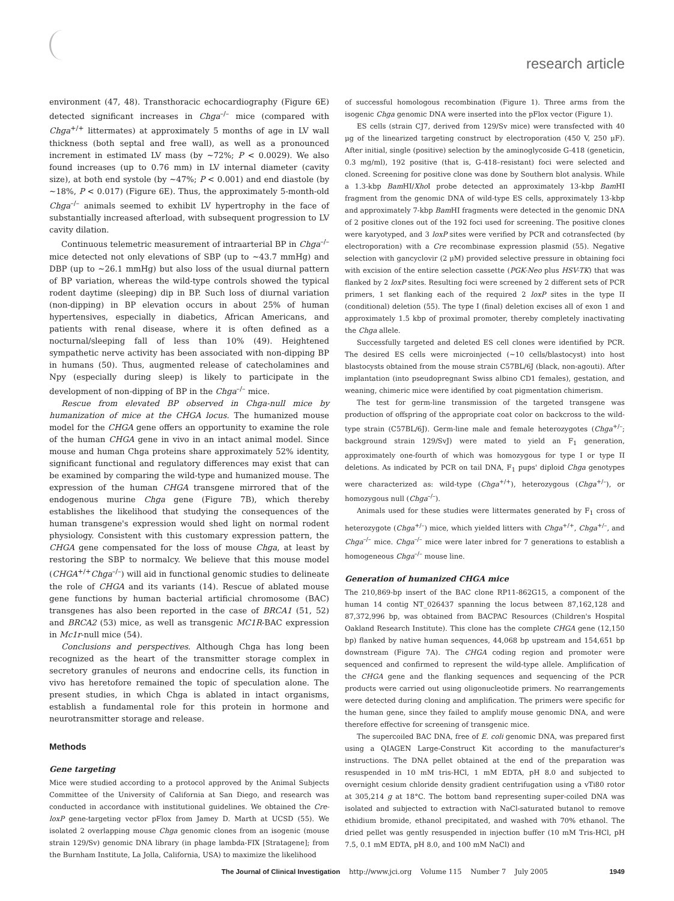research article
environment (47, 48). Transthoracic echocardiography (Figure 6E) detected significant increases in Chga<sup>–/–</sup> mice (compared with Chga<sup>+/+</sup> littermates) at approximately 5 months of age in LV wall thickness (both septal and free wall), as well as a pronounced increment in estimated LV mass (by ~72%; P < 0.0029). We also found increases (up to 0.76 mm) in LV internal diameter (cavity size), at both end systole (by ~47%; P < 0.001) and end diastole (by ~18%, P < 0.017) (Figure 6E). Thus, the approximately 5-month-old Chga<sup>–/–</sup> animals seemed to exhibit LV hypertrophy in the face of substantially increased afterload, with subsequent progression to LV cavity dilation.
Continuous telemetric measurement of intraarterial BP in Chga<sup>–/–</sup> mice detected not only elevations of SBP (up to ~43.7 mmHg) and DBP (up to ~26.1 mmHg) but also loss of the usual diurnal pattern of BP variation, whereas the wild-type controls showed the typical rodent daytime (sleeping) dip in BP. Such loss of diurnal variation (non-dipping) in BP elevation occurs in about 25% of human hypertensives, especially in diabetics, African Americans, and patients with renal disease, where it is often defined as a nocturnal/sleeping fall of less than 10% (49). Heightened sympathetic nerve activity has been associated with non-dipping BP in humans (50). Thus, augmented release of catecholamines and Npy (especially during sleep) is likely to participate in the development of non-dipping of BP in the Chga<sup>–/–</sup> mice.
Rescue from elevated BP observed in Chga-null mice by humanization of mice at the CHGA locus. The humanized mouse model for the CHGA gene offers an opportunity to examine the role of the human CHGA gene in vivo in an intact animal model. Since mouse and human Chga proteins share approximately 52% identity, significant functional and regulatory differences may exist that can be examined by comparing the wild-type and humanized mouse. The expression of the human CHGA transgene mirrored that of the endogenous murine Chga gene (Figure 7B), which thereby establishes the likelihood that studying the consequences of the human transgene's expression would shed light on normal rodent physiology. Consistent with this customary expression pattern, the CHGA gene compensated for the loss of mouse Chga, at least by restoring the SBP to normalcy. We believe that this mouse model (CHGA<sup>+/+</sup>Chga<sup>–/–</sup>) will aid in functional genomic studies to delineate the role of CHGA and its variants (14). Rescue of ablated mouse gene functions by human bacterial artificial chromosome (BAC) transgenes has also been reported in the case of BRCA1 (51, 52) and BRCA2 (53) mice, as well as transgenic MC1R-BAC expression in Mc1r-null mice (54).
Conclusions and perspectives. Although Chga has long been recognized as the heart of the transmitter storage complex in secretory granules of neurons and endocrine cells, its function in vivo has heretofore remained the topic of speculation alone. The present studies, in which Chga is ablated in intact organisms, establish a fundamental role for this protein in hormone and neurotransmitter storage and release.
Methods
Gene targeting
Mice were studied according to a protocol approved by the Animal Subjects Committee of the University of California at San Diego, and research was conducted in accordance with institutional guidelines. We obtained the Cre-loxP gene-targeting vector pFlox from Jamey D. Marth at UCSD (55). We isolated 2 overlapping mouse Chga genomic clones from an isogenic (mouse strain 129/Sv) genomic DNA library (in phage lambda-FIX [Stratagene]; from the Burnham Institute, La Jolla, California, USA) to maximize the likelihood
of successful homologous recombination (Figure 1). Three arms from the isogenic Chga genomic DNA were inserted into the pFlox vector (Figure 1).
ES cells (strain CJ7, derived from 129/Sv mice) were transfected with 40 μg of the linearized targeting construct by electroporation (450 V, 250 μF). After initial, single (positive) selection by the aminoglycoside G-418 (geneticin, 0.3 mg/ml), 192 positive (that is, G-418–resistant) foci were selected and cloned. Screening for positive clone was done by Southern blot analysis. While a 1.3-kbp Bam HI/Xho I probe detected an approximately 13-kbp Bam HI fragment from the genomic DNA of wild-type ES cells, approximately 13-kbp and approximately 7-kbp Bam HI fragments were detected in the genomic DNA of 2 positive clones out of the 192 foci used for screening. The positive clones were karyotyped, and 3 loxP sites were verified by PCR and cotransfected (by electroporation) with a Cre recombinase expression plasmid (55). Negative selection with gancyclovir (2 μM) provided selective pressure in obtaining foci with excision of the entire selection cassette (PGK-Neo plus HSV-TK) that was flanked by 2 loxP sites. Resulting foci were screened by 2 different sets of PCR primers, 1 set flanking each of the required 2 loxP sites in the type II (conditional) deletion (55). The type I (final) deletion excises all of exon 1 and approximately 1.5 kbp of proximal promoter, thereby completely inactivating the Chga allele.
Successfully targeted and deleted ES cell clones were identified by PCR. The desired ES cells were microinjected (~10 cells/blastocyst) into host blastocysts obtained from the mouse strain C57BL/6J (black, non-agouti). After implantation (into pseudopregnant Swiss albino CD1 females), gestation, and weaning, chimeric mice were identified by coat pigmentation chimerism.
The test for germ-line transmission of the targeted transgene was production of offspring of the appropriate coat color on backcross to the wild-type strain (C57BL/6J). Germ-line male and female heterozygotes (Chga<sup>+/–</sup>; background strain 129/SvJ) were mated to yield an F<sub>1</sub> generation, approximately one-fourth of which was homozygous for type I or type II deletions. As indicated by PCR on tail DNA, F<sub>1</sub> pups' diploid Chga genotypes were characterized as: wild-type (Chga<sup>+/+</sup>), heterozygous (Chga<sup>+/–</sup>), or homozygous null (Chga<sup>–/–</sup>).
Animals used for these studies were littermates generated by F<sub>1</sub> cross of heterozygote (Chga<sup>+/–</sup>) mice, which yielded litters with Chga<sup>+/+</sup>, Chga<sup>+/–</sup>, and Chga<sup>–/–</sup> mice. Chga<sup>–/–</sup> mice were later inbred for 7 generations to establish a homogeneous Chga<sup>–/–</sup> mouse line.
Generation of humanized CHGA mice
The 210,869-bp insert of the BAC clone RP11-862G15, a component of the human 14 contig NT_026437 spanning the locus between 87,162,128 and 87,372,996 bp, was obtained from BACPAC Resources (Children's Hospital Oakland Research Institute). This clone has the complete CHGA gene (12,150 bp) flanked by native human sequences, 44,068 bp upstream and 154,651 bp downstream (Figure 7A). The CHGA coding region and promoter were sequenced and confirmed to represent the wild-type allele. Amplification of the CHGA gene and the flanking sequences and sequencing of the PCR products were carried out using oligonucleotide primers. No rearrangements were detected during cloning and amplification. The primers were specific for the human gene, since they failed to amplify mouse genomic DNA, and were therefore effective for screening of transgenic mice.
The supercoiled BAC DNA, free of E. coli genomic DNA, was prepared first using a QIAGEN Large-Construct Kit according to the manufacturer's instructions. The DNA pellet obtained at the end of the preparation was resuspended in 10 mM tris-HCl, 1 mM EDTA, pH 8.0 and subjected to overnight cesium chloride density gradient centrifugation using a vTi80 rotor at 305,214 g at 18°C. The bottom band representing super-coiled DNA was isolated and subjected to extraction with NaCl-saturated butanol to remove ethidium bromide, ethanol precipitated, and washed with 70% ethanol. The dried pellet was gently resuspended in injection buffer (10 mM Tris-HCl, pH 7.5, 0.1 mM EDTA, pH 8.0, and 100 mM NaCl) and
The Journal of Clinical Investigation http://www.jci.org Volume 115 Number 7 July 2005 1949